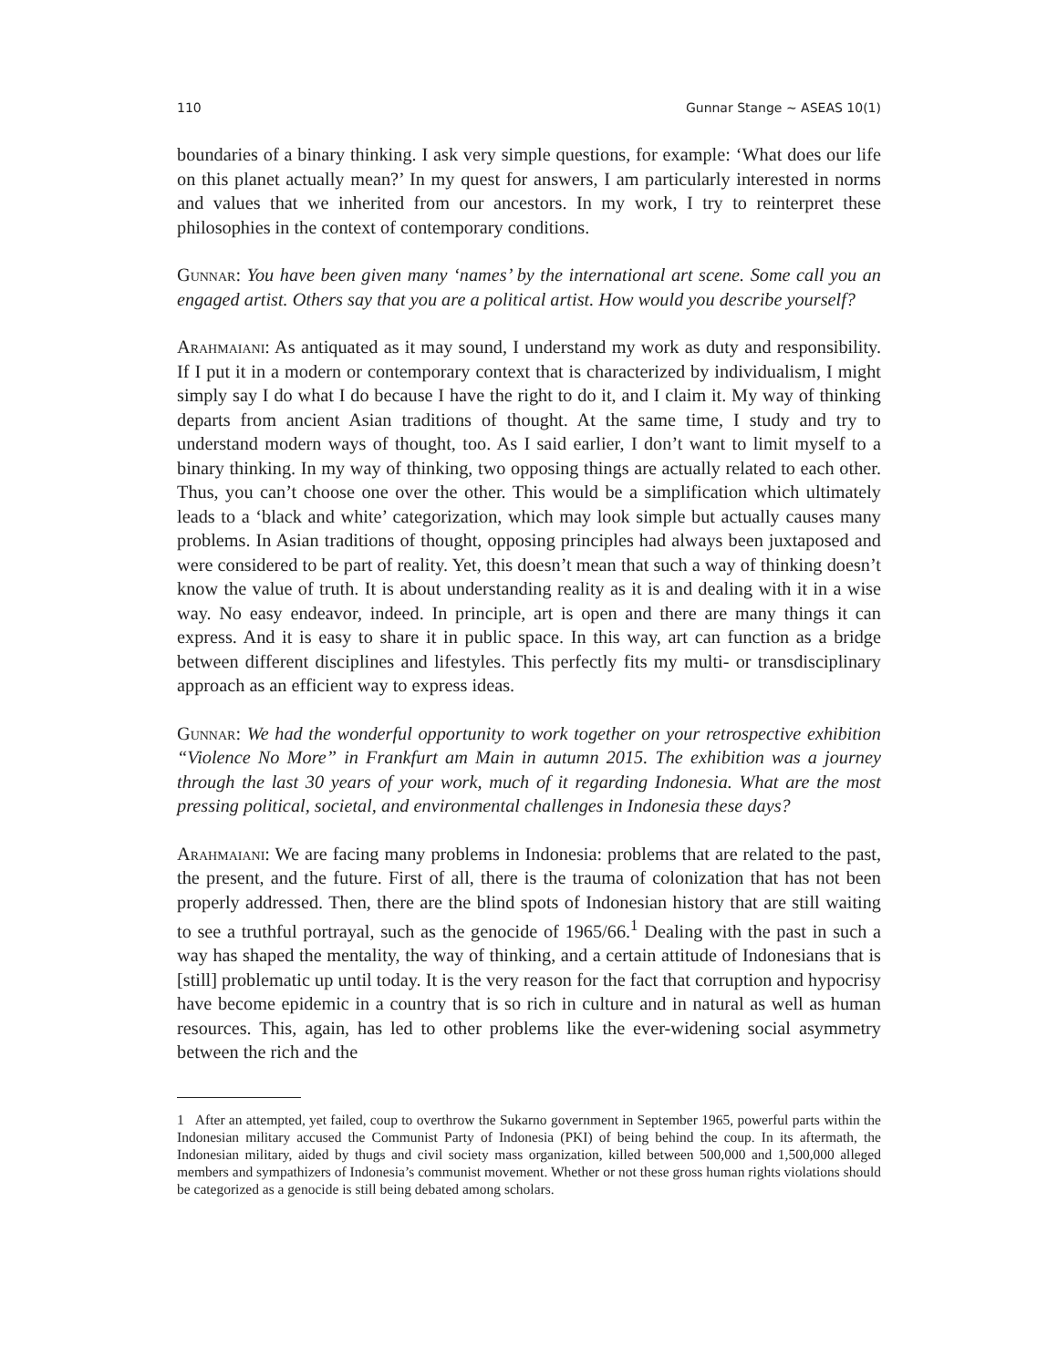110 Gunnar Stange ∼ ASEAS 10(1)
boundaries of a binary thinking. I ask very simple questions, for example: ‘What does our life on this planet actually mean?’ In my quest for answers, I am particularly interested in norms and values that we inherited from our ancestors. In my work, I try to reinterpret these philosophies in the context of contemporary conditions.
Gunnar: You have been given many ‘names’ by the international art scene. Some call you an engaged artist. Others say that you are a political artist. How would you describe yourself?
Arahmaiani: As antiquated as it may sound, I understand my work as duty and responsibility. If I put it in a modern or contemporary context that is characterized by individualism, I might simply say I do what I do because I have the right to do it, and I claim it. My way of thinking departs from ancient Asian traditions of thought. At the same time, I study and try to understand modern ways of thought, too. As I said earlier, I don’t want to limit myself to a binary thinking. In my way of thinking, two opposing things are actually related to each other. Thus, you can’t choose one over the other. This would be a simplification which ultimately leads to a ‘black and white’ categorization, which may look simple but actually causes many problems. In Asian traditions of thought, opposing principles had always been juxtaposed and were considered to be part of reality. Yet, this doesn’t mean that such a way of thinking doesn’t know the value of truth. It is about understanding reality as it is and dealing with it in a wise way. No easy endeavor, indeed. In principle, art is open and there are many things it can express. And it is easy to share it in public space. In this way, art can function as a bridge between different disciplines and lifestyles. This perfectly fits my multi- or transdisciplinary approach as an efficient way to express ideas.
Gunnar: We had the wonderful opportunity to work together on your retrospective exhibition “Violence No More” in Frankfurt am Main in autumn 2015. The exhibition was a journey through the last 30 years of your work, much of it regarding Indonesia. What are the most pressing political, societal, and environmental challenges in Indonesia these days?
Arahmaiani: We are facing many problems in Indonesia: problems that are related to the past, the present, and the future. First of all, there is the trauma of colonization that has not been properly addressed. Then, there are the blind spots of Indonesian history that are still waiting to see a truthful portrayal, such as the genocide of 1965/66.<sup>1</sup> Dealing with the past in such a way has shaped the mentality, the way of thinking, and a certain attitude of Indonesians that is [still] problematic up until today. It is the very reason for the fact that corruption and hypocrisy have become epidemic in a country that is so rich in culture and in natural as well as human resources. This, again, has led to other problems like the ever-widening social asymmetry between the rich and the
1 After an attempted, yet failed, coup to overthrow the Sukarno government in September 1965, powerful parts within the Indonesian military accused the Communist Party of Indonesia (PKI) of being behind the coup. In its aftermath, the Indonesian military, aided by thugs and civil society mass organization, killed between 500,000 and 1,500,000 alleged members and sympathizers of Indonesia’s communist movement. Whether or not these gross human rights violations should be categorized as a genocide is still being debated among scholars.